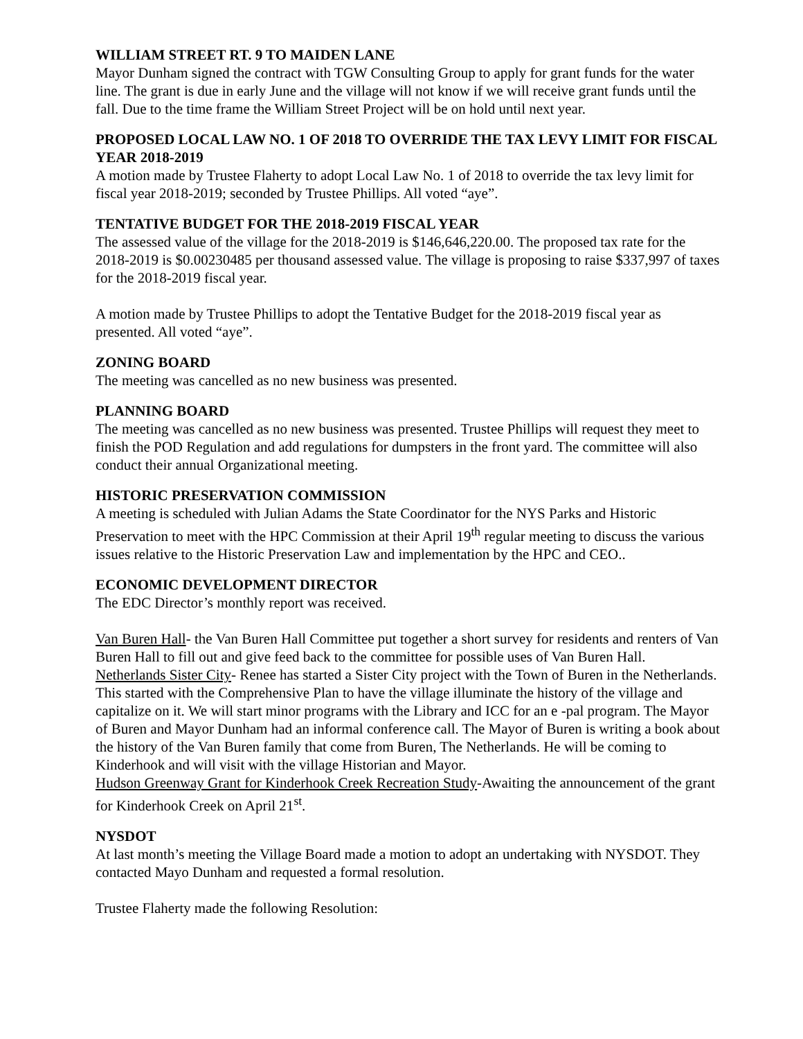WILLIAM STREET RT. 9 TO MAIDEN LANE
Mayor Dunham signed the contract with TGW Consulting Group to apply for grant funds for the water line. The grant is due in early June and the village will not know if we will receive grant funds until the fall. Due to the time frame the William Street Project will be on hold until next year.
PROPOSED LOCAL LAW NO. 1 OF 2018 TO OVERRIDE THE TAX LEVY LIMIT FOR FISCAL YEAR 2018-2019
A motion made by Trustee Flaherty to adopt Local Law No. 1 of 2018 to override the tax levy limit for fiscal year 2018-2019; seconded by Trustee Phillips. All voted “aye”.
TENTATIVE BUDGET FOR THE 2018-2019 FISCAL YEAR
The assessed value of the village for the 2018-2019 is $146,646,220.00. The proposed tax rate for the 2018-2019 is $0.00230485 per thousand assessed value. The village is proposing to raise $337,997 of taxes for the 2018-2019 fiscal year.
A motion made by Trustee Phillips to adopt the Tentative Budget for the 2018-2019 fiscal year as presented. All voted “aye”.
ZONING BOARD
The meeting was cancelled as no new business was presented.
PLANNING BOARD
The meeting was cancelled as no new business was presented. Trustee Phillips will request they meet to finish the POD Regulation and add regulations for dumpsters in the front yard. The committee will also conduct their annual Organizational meeting.
HISTORIC PRESERVATION COMMISSION
A meeting is scheduled with Julian Adams the State Coordinator for the NYS Parks and Historic Preservation to meet with the HPC Commission at their April 19<sup>th</sup> regular meeting to discuss the various issues relative to the Historic Preservation Law and implementation by the HPC and CEO..
ECONOMIC DEVELOPMENT DIRECTOR
The EDC Director’s monthly report was received.
Van Buren Hall- the Van Buren Hall Committee put together a short survey for residents and renters of Van Buren Hall to fill out and give feed back to the committee for possible uses of Van Buren Hall.
Netherlands Sister City- Renee has started a Sister City project with the Town of Buren in the Netherlands. This started with the Comprehensive Plan to have the village illuminate the history of the village and capitalize on it. We will start minor programs with the Library and ICC for an e -pal program. The Mayor of Buren and Mayor Dunham had an informal conference call. The Mayor of Buren is writing a book about the history of the Van Buren family that come from Buren, The Netherlands. He will be coming to Kinderhook and will visit with the village Historian and Mayor.
Hudson Greenway Grant for Kinderhook Creek Recreation Study-Awaiting the announcement of the grant for Kinderhook Creek on April 21<sup>st</sup>.
NYSDOT
At last month’s meeting the Village Board made a motion to adopt an undertaking with NYSDOT. They contacted Mayo Dunham and requested a formal resolution.
Trustee Flaherty made the following Resolution: